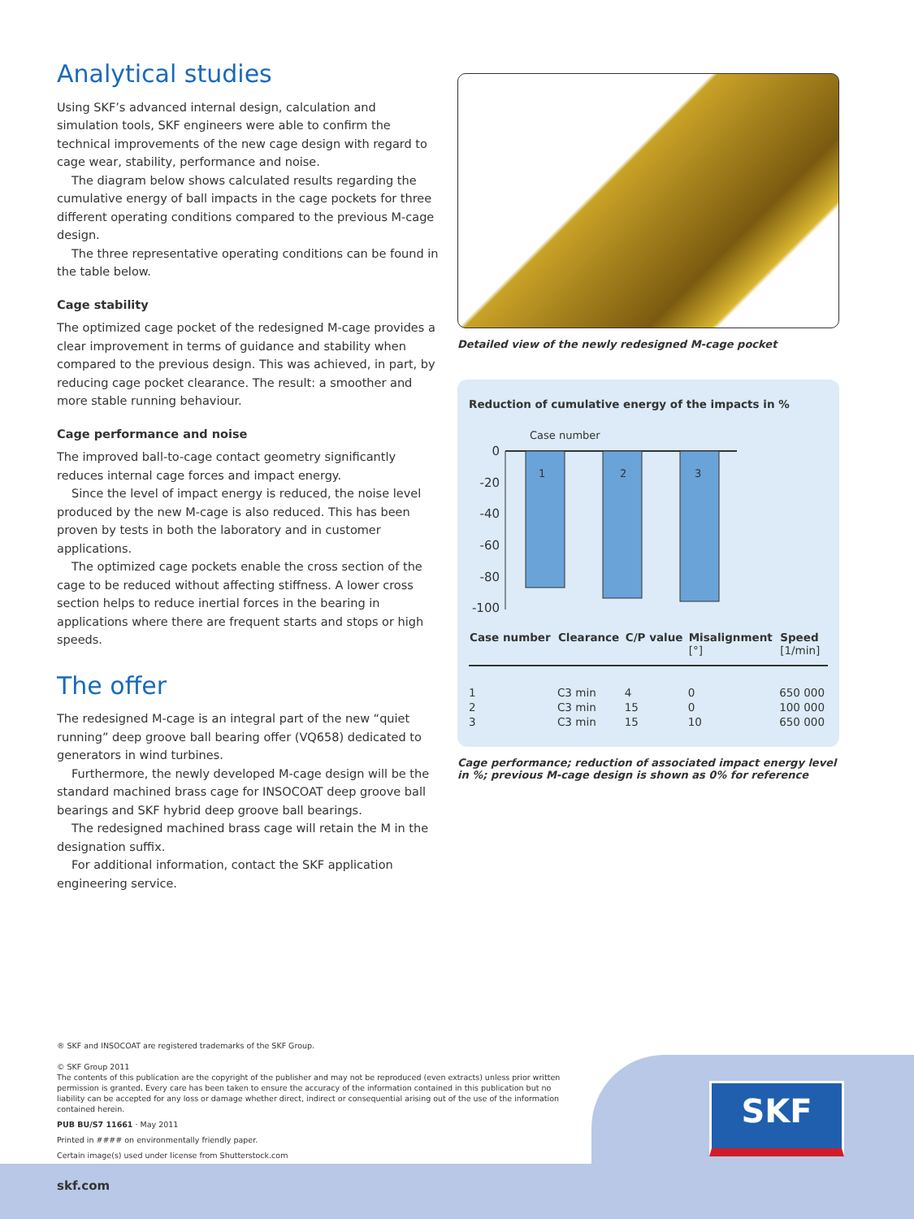Analytical studies
Using SKF’s advanced internal design, calculation and simulation tools, SKF engineers were able to confirm the technical improvements of the new cage design with regard to cage wear, stability, performance and noise.
The diagram below shows calculated results regarding the cumulative energy of ball impacts in the cage pockets for three different operating conditions compared to the previous M-cage design.
The three representative operating conditions can be found in the table below.
Cage stability
The optimized cage pocket of the redesigned M-cage provides a clear improvement in terms of guidance and stability when compared to the previous design. This was achieved, in part, by reducing cage pocket clearance. The result: a smoother and more stable running behaviour.
Cage performance and noise
The improved ball-to-cage contact geometry significantly reduces internal cage forces and impact energy.
Since the level of impact energy is reduced, the noise level produced by the new M-cage is also reduced. This has been proven by tests in both the laboratory and in customer applications.
The optimized cage pockets enable the cross section of the cage to be reduced without affecting stiffness. A lower cross section helps to reduce inertial forces in the bearing in applications where there are frequent starts and stops or high speeds.
The offer
The redesigned M-cage is an integral part of the new “quiet running” deep groove ball bearing offer (VQ658) dedicated to generators in wind turbines.
Furthermore, the newly developed M-cage design will be the standard machined brass cage for INSOCOAT deep groove ball bearings and SKF hybrid deep groove ball bearings.
The redesigned machined brass cage will retain the M in the designation suffix.
For additional information, contact the SKF application engineering service.
Detailed view of the newly redesigned M-cage pocket
Reduction of cumulative energy of the impacts in %
Case number
0
-20
-40
-60
-80
-100
1
2
3
| Case number | Clearance | C/P value | Misalignment [°] | Speed [1/min] |
| --- | --- | --- | --- | --- |
| 1 | C3 min | 4 | 0 | 650 000 |
| 2 | C3 min | 15 | 0 | 100 000 |
| 3 | C3 min | 15 | 10 | 650 000 |
Cage performance; reduction of associated impact energy level in %; previous M-cage design is shown as 0% for reference
® SKF and INSOCOAT are registered trademarks of the SKF Group.
© SKF Group 2011
The contents of this publication are the copyright of the publisher and may not be reproduced (even extracts) unless prior written permission is granted. Every care has been taken to ensure the accuracy of the information contained in this publication but no liability can be accepted for any loss or damage whether direct, indirect or consequential arising out of the use of the information contained herein.
PUB BU/S7 11661 · May 2011
Printed in #### on environmentally friendly paper.
Certain image(s) used under license from Shutterstock.com
SKF
skf.com